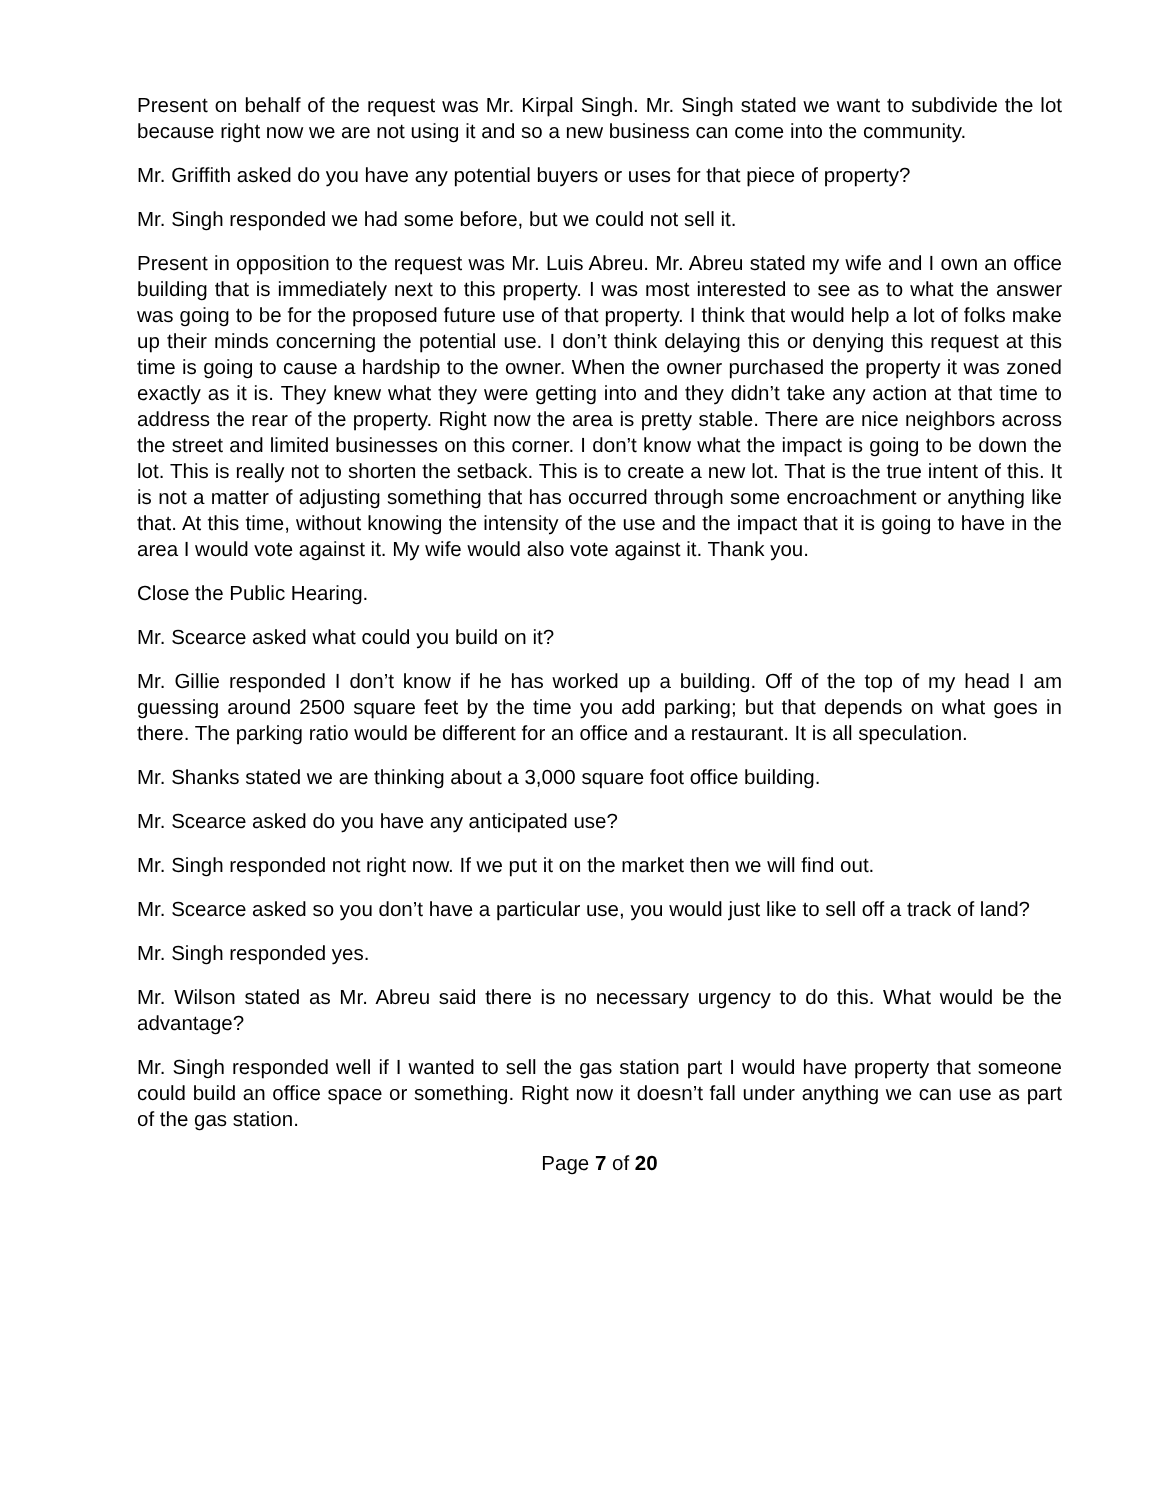Present on behalf of the request was Mr. Kirpal Singh. Mr. Singh stated we want to subdivide the lot because right now we are not using it and so a new business can come into the community.
Mr. Griffith asked do you have any potential buyers or uses for that piece of property?
Mr. Singh responded we had some before, but we could not sell it.
Present in opposition to the request was Mr. Luis Abreu. Mr. Abreu stated my wife and I own an office building that is immediately next to this property. I was most interested to see as to what the answer was going to be for the proposed future use of that property. I think that would help a lot of folks make up their minds concerning the potential use. I don’t think delaying this or denying this request at this time is going to cause a hardship to the owner. When the owner purchased the property it was zoned exactly as it is. They knew what they were getting into and they didn’t take any action at that time to address the rear of the property. Right now the area is pretty stable. There are nice neighbors across the street and limited businesses on this corner. I don’t know what the impact is going to be down the lot. This is really not to shorten the setback. This is to create a new lot. That is the true intent of this. It is not a matter of adjusting something that has occurred through some encroachment or anything like that. At this time, without knowing the intensity of the use and the impact that it is going to have in the area I would vote against it. My wife would also vote against it. Thank you.
Close the Public Hearing.
Mr. Scearce asked what could you build on it?
Mr. Gillie responded I don’t know if he has worked up a building. Off of the top of my head I am guessing around 2500 square feet by the time you add parking; but that depends on what goes in there. The parking ratio would be different for an office and a restaurant. It is all speculation.
Mr. Shanks stated we are thinking about a 3,000 square foot office building.
Mr. Scearce asked do you have any anticipated use?
Mr. Singh responded not right now. If we put it on the market then we will find out.
Mr. Scearce asked so you don’t have a particular use, you would just like to sell off a track of land?
Mr. Singh responded yes.
Mr. Wilson stated as Mr. Abreu said there is no necessary urgency to do this. What would be the advantage?
Mr. Singh responded well if I wanted to sell the gas station part I would have property that someone could build an office space or something. Right now it doesn’t fall under anything we can use as part of the gas station.
Page 7 of 20